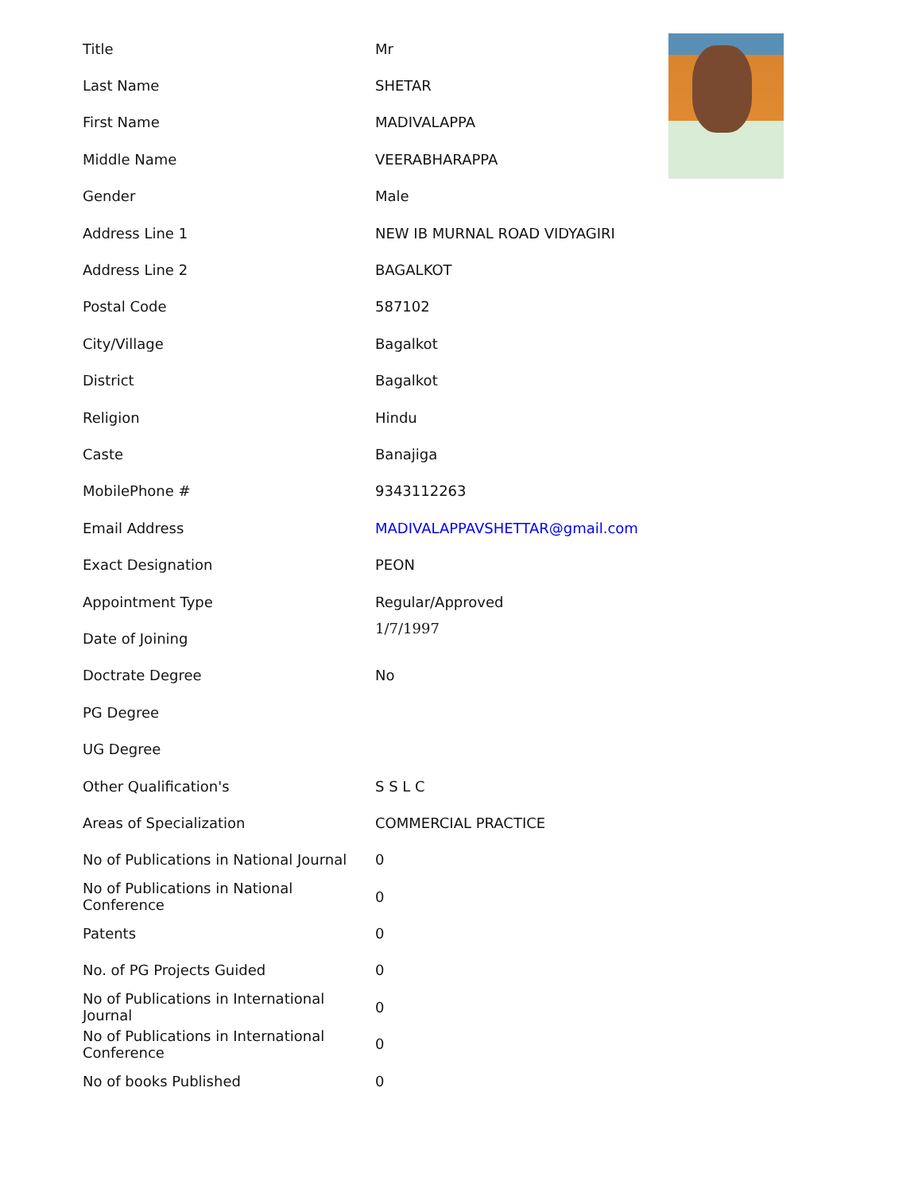| Title | Mr |
| Last Name | SHETAR |
| First Name | MADIVALAPPA |
| Middle Name | VEERABHARAPPA |
| Gender | Male |
| Address Line 1 | NEW IB MURNAL ROAD VIDYAGIRI |
| Address Line 2 | BAGALKOT |
| Postal Code | 587102 |
| City/Village | Bagalkot |
| District | Bagalkot |
| Religion | Hindu |
| Caste | Banajiga |
| MobilePhone # | 9343112263 |
| Email Address | MADIVALAPPAVSHETTAR@gmail.com |
| Exact Designation | PEON |
| Appointment Type | Regular/Approved |
| Date of Joining | 1/7/1997 |
| Doctrate Degree | No |
| PG Degree | |
| UG Degree | |
| Other Qualification's | S S L C |
| Areas of Specialization | COMMERCIAL PRACTICE |
| No of Publications in National Journal | 0 |
| No of Publications in National Conference | 0 |
| Patents | 0 |
| No. of PG Projects Guided | 0 |
| No of Publications in International Journal | 0 |
| No of Publications in International Conference | 0 |
| No of books Published | 0 |